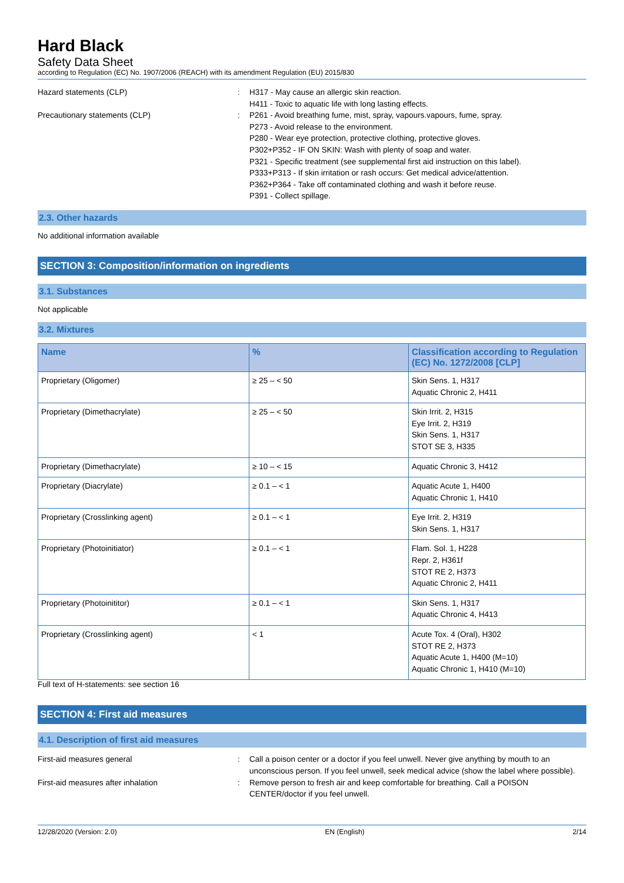Hard Black
Safety Data Sheet
according to Regulation (EC) No. 1907/2006 (REACH) with its amendment Regulation (EU) 2015/830
Hazard statements (CLP) : H317 - May cause an allergic skin reaction.
H411 - Toxic to aquatic life with long lasting effects.
Precautionary statements (CLP) : P261 - Avoid breathing fume, mist, spray, vapours.vapours, fume, spray.
P273 - Avoid release to the environment.
P280 - Wear eye protection, protective clothing, protective gloves.
P302+P352 - IF ON SKIN: Wash with plenty of soap and water.
P321 - Specific treatment (see supplemental first aid instruction on this label).
P333+P313 - If skin irritation or rash occurs: Get medical advice/attention.
P362+P364 - Take off contaminated clothing and wash it before reuse.
P391 - Collect spillage.
2.3. Other hazards
No additional information available
SECTION 3: Composition/information on ingredients
3.1. Substances
Not applicable
3.2. Mixtures
| Name | % | Classification according to Regulation (EC) No. 1272/2008 [CLP] |
| --- | --- | --- |
| Proprietary (Oligomer) | ≥ 25 – < 50 | Skin Sens. 1, H317 Aquatic Chronic 2, H411 |
| Proprietary (Dimethacrylate) | ≥ 25 – < 50 | Skin Irrit. 2, H315 Eye Irrit. 2, H319 Skin Sens. 1, H317 STOT SE 3, H335 |
| Proprietary (Dimethacrylate) | ≥ 10 – < 15 | Aquatic Chronic 3, H412 |
| Proprietary (Diacrylate) | ≥ 0.1 – < 1 | Aquatic Acute 1, H400 Aquatic Chronic 1, H410 |
| Proprietary (Crosslinking agent) | ≥ 0.1 – < 1 | Eye Irrit. 2, H319 Skin Sens. 1, H317 |
| Proprietary (Photoinitiator) | ≥ 0.1 – < 1 | Flam. Sol. 1, H228 Repr. 2, H361f STOT RE 2, H373 Aquatic Chronic 2, H411 |
| Proprietary (Photoinititor) | ≥ 0.1 – < 1 | Skin Sens. 1, H317 Aquatic Chronic 4, H413 |
| Proprietary (Crosslinking agent) | < 1 | Acute Tox. 4 (Oral), H302 STOT RE 2, H373 Aquatic Acute 1, H400 (M=10) Aquatic Chronic 1, H410 (M=10) |
Full text of H-statements: see section 16
SECTION 4: First aid measures
4.1. Description of first aid measures
First-aid measures general : Call a poison center or a doctor if you feel unwell. Never give anything by mouth to an unconscious person. If you feel unwell, seek medical advice (show the label where possible).
First-aid measures after inhalation : Remove person to fresh air and keep comfortable for breathing. Call a POISON CENTER/doctor if you feel unwell.
12/28/2020 (Version: 2.0) EN (English) 2/14